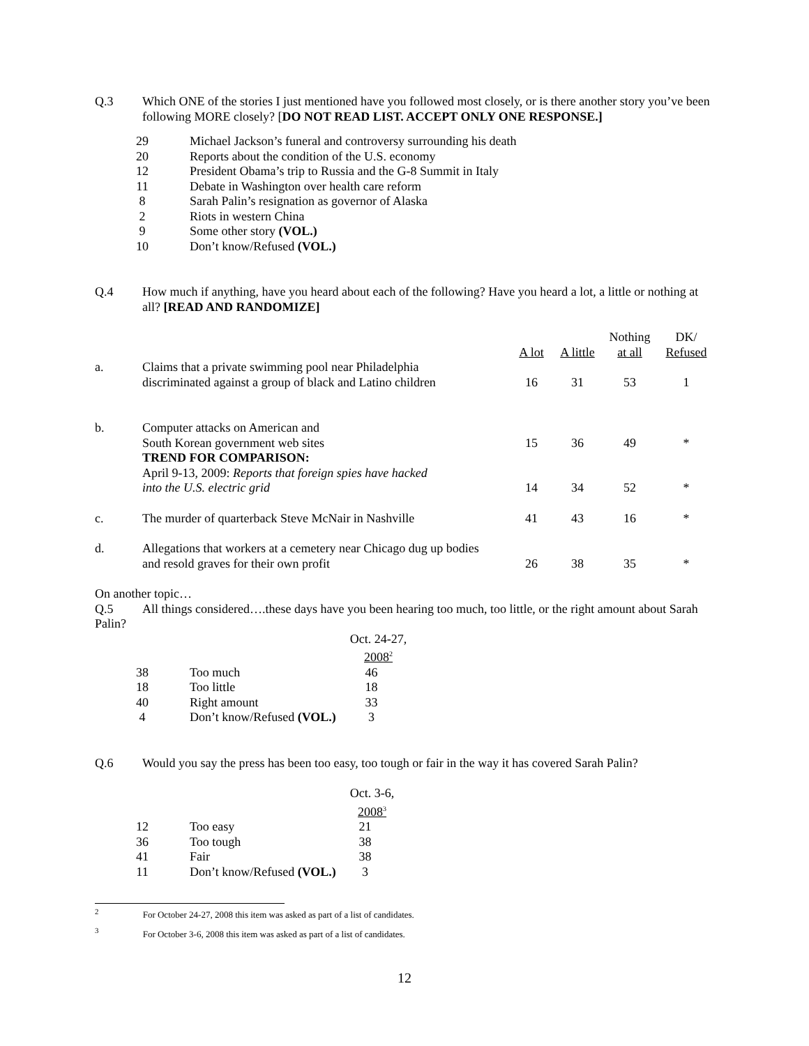Q.3 Which ONE of the stories I just mentioned have you followed most closely, or is there another story you’ve been following MORE closely? [DO NOT READ LIST. ACCEPT ONLY ONE RESPONSE.]
| 29 | Michael Jackson’s funeral and controversy surrounding his death |
| 20 | Reports about the condition of the U.S. economy |
| 12 | President Obama’s trip to Russia and the G-8 Summit in Italy |
| 11 | Debate in Washington over health care reform |
| 8 | Sarah Palin’s resignation as governor of Alaska |
| 2 | Riots in western China |
| 9 | Some other story (VOL.) |
| 10 | Don’t know/Refused (VOL.) |
Q.4 How much if anything, have you heard about each of the following? Have you heard a lot, a little or nothing at all? [READ AND RANDOMIZE]
| | | A lot | A little | Nothing at all | DK/ Refused |
| --- | --- | --- | --- | --- | --- |
| a. | Claims that a private swimming pool near Philadelphia discriminated against a group of black and Latino children | 16 | 31 | 53 | 1 |
| b. | Computer attacks on American and South Korean government web sites | 15 | 36 | 49 | * |
| | TREND FOR COMPARISON: April 9-13, 2009: Reports that foreign spies have hacked into the U.S. electric grid | 14 | 34 | 52 | * |
| c. | The murder of quarterback Steve McNair in Nashville | 41 | 43 | 16 | * |
| d. | Allegations that workers at a cemetery near Chicago dug up bodies and resold graves for their own profit | 26 | 38 | 35 | * |
On another topic…
Q.5 All things considered….these days have you been hearing too much, too little, or the right amount about Sarah Palin?
| | | Oct. 24-27, 2008<sup>2</sup> |
| 38 | Too much | 46 |
| 18 | Too little | 18 |
| 40 | Right amount | 33 |
| 4 | Don’t know/Refused (VOL.) | 3 |
Q.6 Would you say the press has been too easy, too tough or fair in the way it has covered Sarah Palin?
| | | Oct. 3-6, 2008<sup>3</sup> |
| 12 | Too easy | 21 |
| 36 | Too tough | 38 |
| 41 | Fair | 38 |
| 11 | Don’t know/Refused (VOL.) | 3 |
<sup>2</sup> For October 24-27, 2008 this item was asked as part of a list of candidates.
<sup>3</sup> For October 3-6, 2008 this item was asked as part of a list of candidates.
12